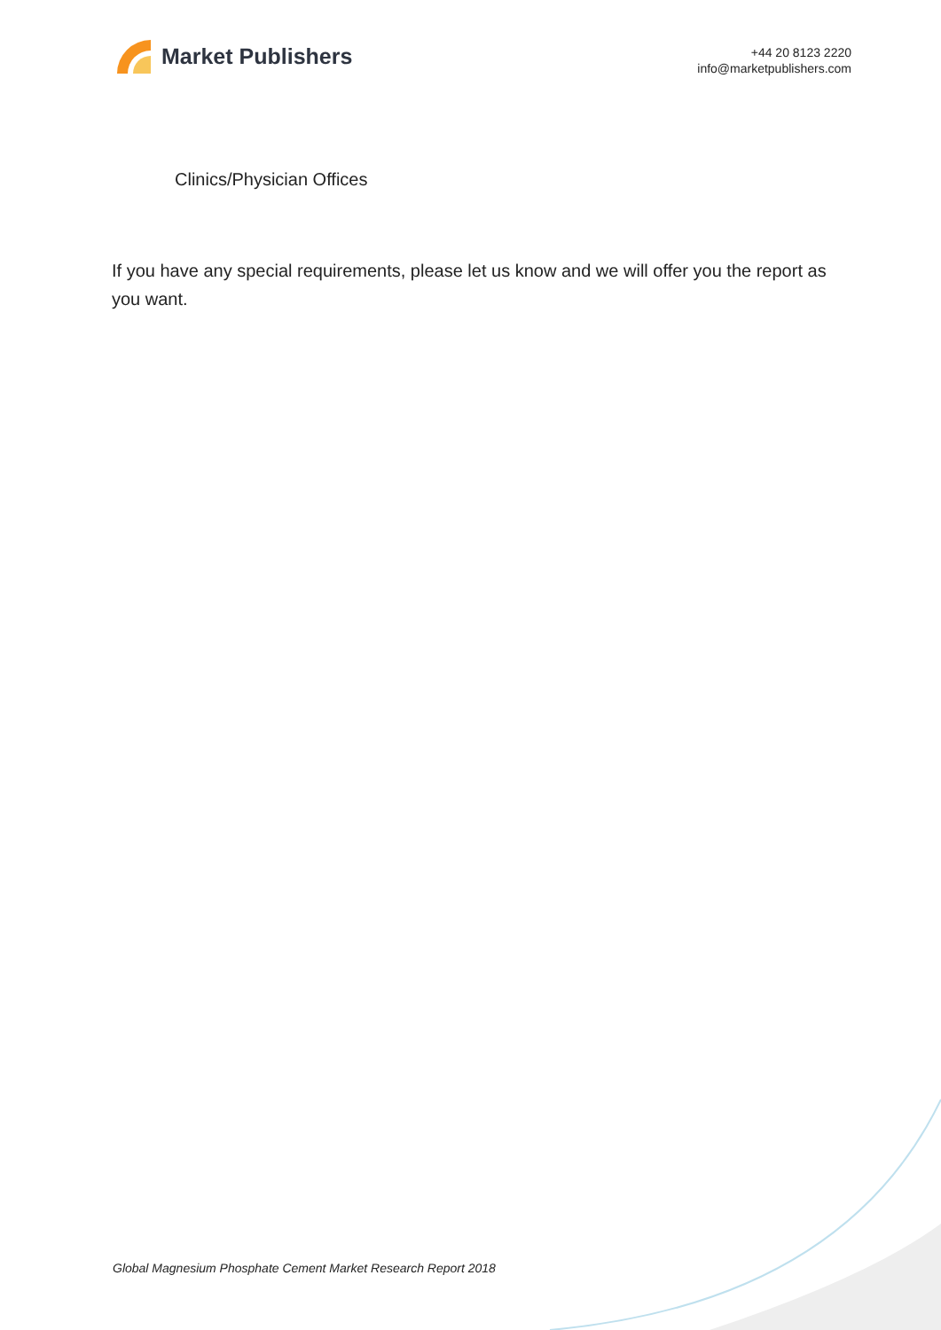Market Publishers
+44 20 8123 2220
info@marketpublishers.com
Clinics/Physician Offices
If you have any special requirements, please let us know and we will offer you the report as you want.
Global Magnesium Phosphate Cement Market Research Report 2018